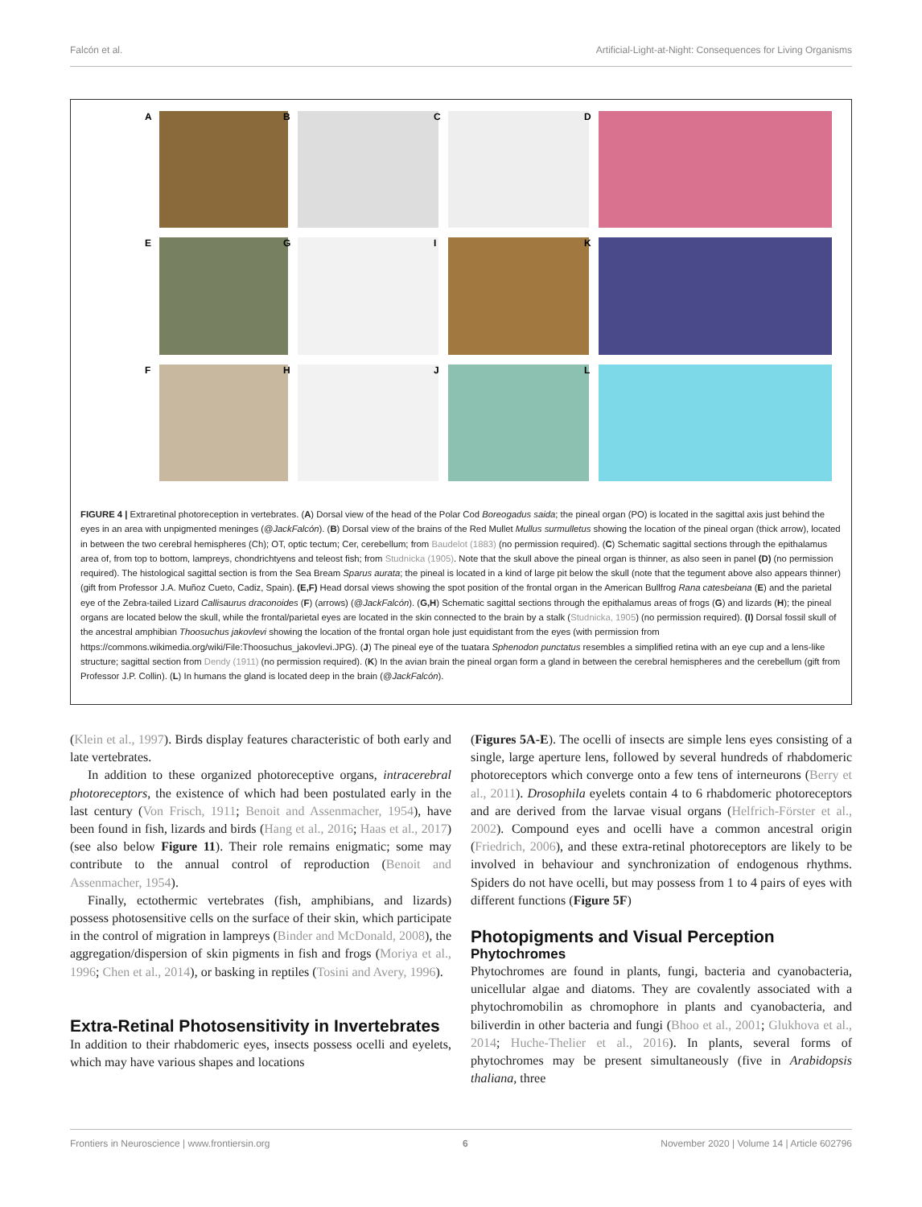Falcón et al. Artificial-Light-at-Night: Consequences for Living Organisms
A
B
C
D
E
G
I
K
F
H
J
L
FIGURE 4 | Extraretinal photoreception in vertebrates. (A) Dorsal view of the head of the Polar Cod Boreogadus saida; the pineal organ (PO) is located in the sagittal axis just behind the eyes in an area with unpigmented meninges (@JackFalcón). (B) Dorsal view of the brains of the Red Mullet Mullus surmulletus showing the location of the pineal organ (thick arrow), located in between the two cerebral hemispheres (Ch); OT, optic tectum; Cer, cerebellum; from Baudelot (1883) (no permission required). (C) Schematic sagittal sections through the epithalamus area of, from top to bottom, lampreys, chondrichtyens and teleost fish; from Studnicka (1905). Note that the skull above the pineal organ is thinner, as also seen in panel (D) (no permission required). The histological sagittal section is from the Sea Bream Sparus aurata; the pineal is located in a kind of large pit below the skull (note that the tegument above also appears thinner) (gift from Professor J.A. Muñoz Cueto, Cadiz, Spain). (E,F) Head dorsal views showing the spot position of the frontal organ in the American Bullfrog Rana catesbeiana (E) and the parietal eye of the Zebra-tailed Lizard Callisaurus draconoides (F) (arrows) (@JackFalcón). (G,H) Schematic sagittal sections through the epithalamus areas of frogs (G) and lizards (H); the pineal organs are located below the skull, while the frontal/parietal eyes are located in the skin connected to the brain by a stalk (Studnicka, 1905) (no permission required). (I) Dorsal fossil skull of the ancestral amphibian Thoosuchus jakovlevi showing the location of the frontal organ hole just equidistant from the eyes (with permission from https://commons.wikimedia.org/wiki/File:Thoosuchus_jakovlevi.JPG). (J) The pineal eye of the tuatara Sphenodon punctatus resembles a simplified retina with an eye cup and a lens-like structure; sagittal section from Dendy (1911) (no permission required). (K) In the avian brain the pineal organ form a gland in between the cerebral hemispheres and the cerebellum (gift from Professor J.P. Collin). (L) In humans the gland is located deep in the brain (@JackFalcón).
(Klein et al., 1997). Birds display features characteristic of both early and late vertebrates.
In addition to these organized photoreceptive organs, intracerebral photoreceptors, the existence of which had been postulated early in the last century (Von Frisch, 1911; Benoit and Assenmacher, 1954), have been found in fish, lizards and birds (Hang et al., 2016; Haas et al., 2017) (see also below Figure 11). Their role remains enigmatic; some may contribute to the annual control of reproduction (Benoit and Assenmacher, 1954).
Finally, ectothermic vertebrates (fish, amphibians, and lizards) possess photosensitive cells on the surface of their skin, which participate in the control of migration in lampreys (Binder and McDonald, 2008), the aggregation/dispersion of skin pigments in fish and frogs (Moriya et al., 1996; Chen et al., 2014), or basking in reptiles (Tosini and Avery, 1996).
Extra-Retinal Photosensitivity in Invertebrates
In addition to their rhabdomeric eyes, insects possess ocelli and eyelets, which may have various shapes and locations
(Figures 5A-E). The ocelli of insects are simple lens eyes consisting of a single, large aperture lens, followed by several hundreds of rhabdomeric photoreceptors which converge onto a few tens of interneurons (Berry et al., 2011). Drosophila eyelets contain 4 to 6 rhabdomeric photoreceptors and are derived from the larvae visual organs (Helfrich-Förster et al., 2002). Compound eyes and ocelli have a common ancestral origin (Friedrich, 2006), and these extra-retinal photoreceptors are likely to be involved in behaviour and synchronization of endogenous rhythms. Spiders do not have ocelli, but may possess from 1 to 4 pairs of eyes with different functions (Figure 5F)
Photopigments and Visual Perception
Phytochromes
Phytochromes are found in plants, fungi, bacteria and cyanobacteria, unicellular algae and diatoms. They are covalently associated with a phytochromobilin as chromophore in plants and cyanobacteria, and biliverdin in other bacteria and fungi (Bhoo et al., 2001; Glukhova et al., 2014; Huche-Thelier et al., 2016). In plants, several forms of phytochromes may be present simultaneously (five in Arabidopsis thaliana, three
Frontiers in Neuroscience | www.frontiersin.org 6 November 2020 | Volume 14 | Article 602796